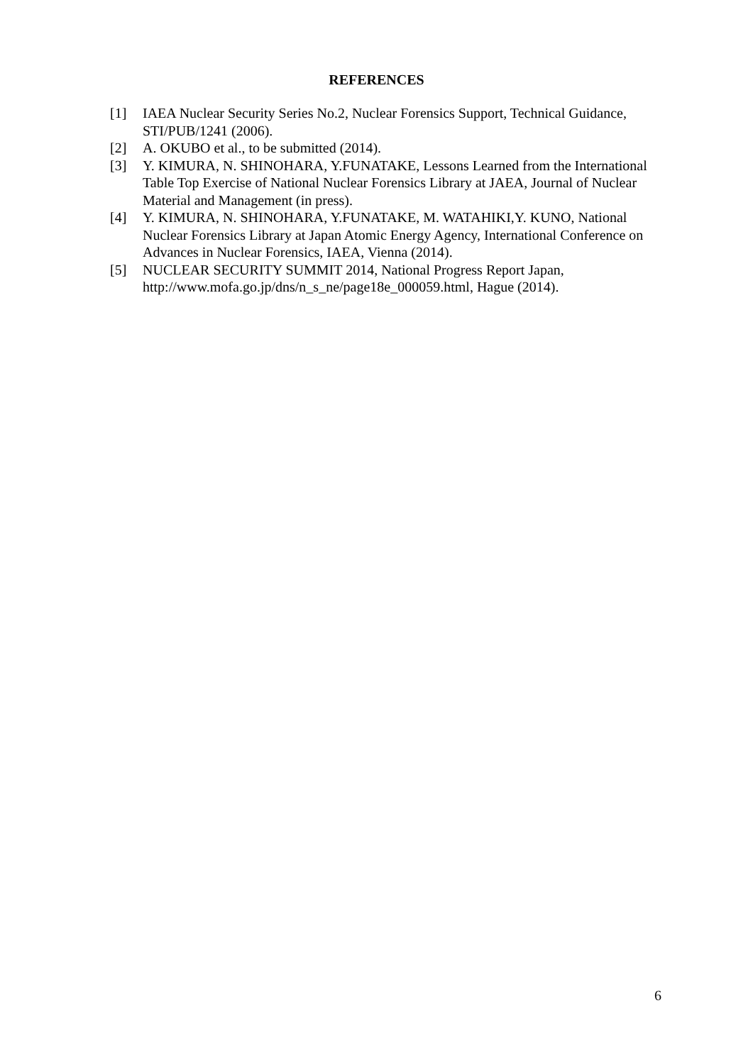REFERENCES
[1] IAEA Nuclear Security Series No.2, Nuclear Forensics Support, Technical Guidance, STI/PUB/1241 (2006).
[2] A. OKUBO et al., to be submitted (2014).
[3] Y. KIMURA, N. SHINOHARA, Y.FUNATAKE, Lessons Learned from the International Table Top Exercise of National Nuclear Forensics Library at JAEA, Journal of Nuclear Material and Management (in press).
[4] Y. KIMURA, N. SHINOHARA, Y.FUNATAKE, M. WATAHIKI,Y. KUNO, National Nuclear Forensics Library at Japan Atomic Energy Agency, International Conference on Advances in Nuclear Forensics, IAEA, Vienna (2014).
[5] NUCLEAR SECURITY SUMMIT 2014, National Progress Report Japan, http://www.mofa.go.jp/dns/n_s_ne/page18e_000059.html, Hague (2014).
6